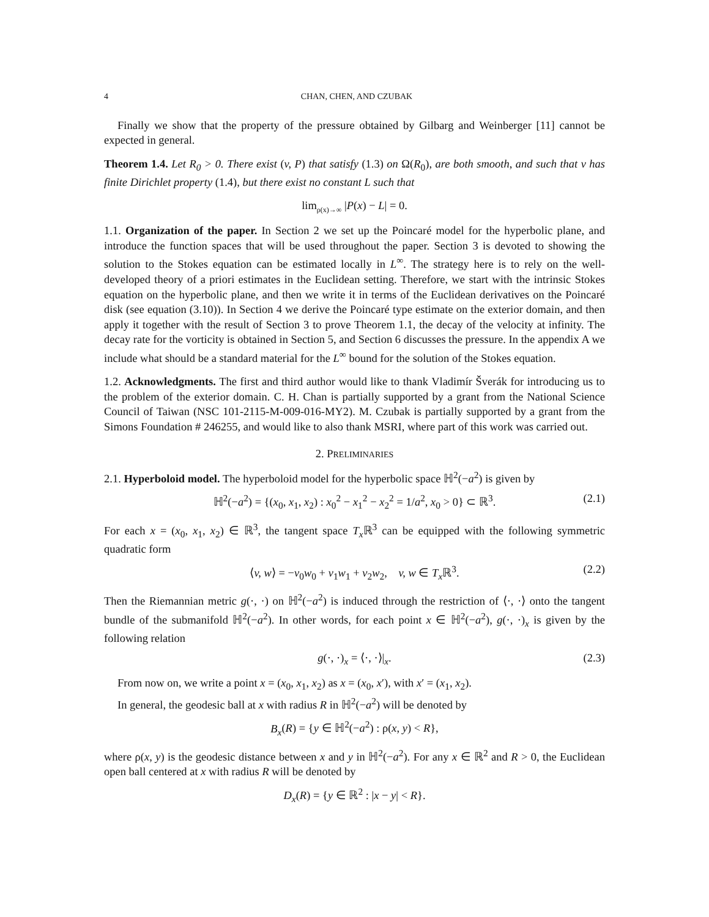4 CHAN, CHEN, AND CZUBAK
Finally we show that the property of the pressure obtained by Gilbarg and Weinberger [11] cannot be expected in general.
Theorem 1.4. Let R<sub>0</sub> > 0. There exist (v, P) that satisfy (1.3) on Ω(R<sub>0</sub>), are both smooth, and such that v has finite Dirichlet property (1.4), but there exist no constant L such that
lim<sub>ρ(x)→∞</sub> |P(x) − L| = 0.
1.1. Organization of the paper. In Section 2 we set up the Poincaré model for the hyperbolic plane, and introduce the function spaces that will be used throughout the paper. Section 3 is devoted to showing the solution to the Stokes equation can be estimated locally in L<sup>∞</sup>. The strategy here is to rely on the well-developed theory of a priori estimates in the Euclidean setting. Therefore, we start with the intrinsic Stokes equation on the hyperbolic plane, and then we write it in terms of the Euclidean derivatives on the Poincaré disk (see equation (3.10)). In Section 4 we derive the Poincaré type estimate on the exterior domain, and then apply it together with the result of Section 3 to prove Theorem 1.1, the decay of the velocity at infinity. The decay rate for the vorticity is obtained in Section 5, and Section 6 discusses the pressure. In the appendix A we include what should be a standard material for the L<sup>∞</sup> bound for the solution of the Stokes equation.
1.2. Acknowledgments. The first and third author would like to thank Vladimír Šverák for introducing us to the problem of the exterior domain. C. H. Chan is partially supported by a grant from the National Science Council of Taiwan (NSC 101-2115-M-009-016-MY2). M. Czubak is partially supported by a grant from the Simons Foundation # 246255, and would like to also thank MSRI, where part of this work was carried out.
2. PRELIMINARIES
2.1. Hyperboloid model. The hyperboloid model for the hyperbolic space ℍ<sup>2</sup>(−a<sup>2</sup>) is given by
ℍ<sup>2</sup>(−a<sup>2</sup>) = {(x<sub>0</sub>, x<sub>1</sub>, x<sub>2</sub>) : x<sub>0</sub><sup>2</sup> − x<sub>1</sub><sup>2</sup> − x<sub>2</sub><sup>2</sup> = 1/a<sup>2</sup>, x<sub>0</sub> > 0} ⊂ ℝ<sup>3</sup>. (2.1)
For each x = (x<sub>0</sub>, x<sub>1</sub>, x<sub>2</sub>) ∈ ℝ<sup>3</sup>, the tangent space T<sub>x</sub> ℝ<sup>3</sup> can be equipped with the following symmetric quadratic form
⟨v, w⟩ = −v<sub>0</sub>w<sub>0</sub> + v<sub>1</sub>w<sub>1</sub> + v<sub>2</sub>w<sub>2</sub>, v, w ∈ T<sub>x</sub> ℝ<sup>3</sup>. (2.2)
Then the Riemannian metric g(·, ·) on ℍ<sup>2</sup>(−a<sup>2</sup>) is induced through the restriction of ⟨·, ·⟩ onto the tangent bundle of the submanifold ℍ<sup>2</sup>(−a<sup>2</sup>). In other words, for each point x ∈ ℍ<sup>2</sup>(−a<sup>2</sup>), g(·, ·)<sub>x</sub> is given by the following relation
g(·, ·)<sub>x</sub> = ⟨·, ·⟩|<sub>x</sub>. (2.3)
From now on, we write a point x = (x<sub>0</sub>, x<sub>1</sub>, x<sub>2</sub>) as x = (x<sub>0</sub>, x′), with x′ = (x<sub>1</sub>, x<sub>2</sub>).
In general, the geodesic ball at x with radius R in ℍ<sup>2</sup>(−a<sup>2</sup>) will be denoted by
B<sub>x</sub>(R) = {y ∈ ℍ<sup>2</sup>(−a<sup>2</sup>) : ρ(x, y) < R},
where ρ(x, y) is the geodesic distance between x and y in ℍ<sup>2</sup>(−a<sup>2</sup>). For any x ∈ ℝ<sup>2</sup> and R > 0, the Euclidean open ball centered at x with radius R will be denoted by
D<sub>x</sub>(R) = {y ∈ ℝ<sup>2</sup> : |x − y| < R}.